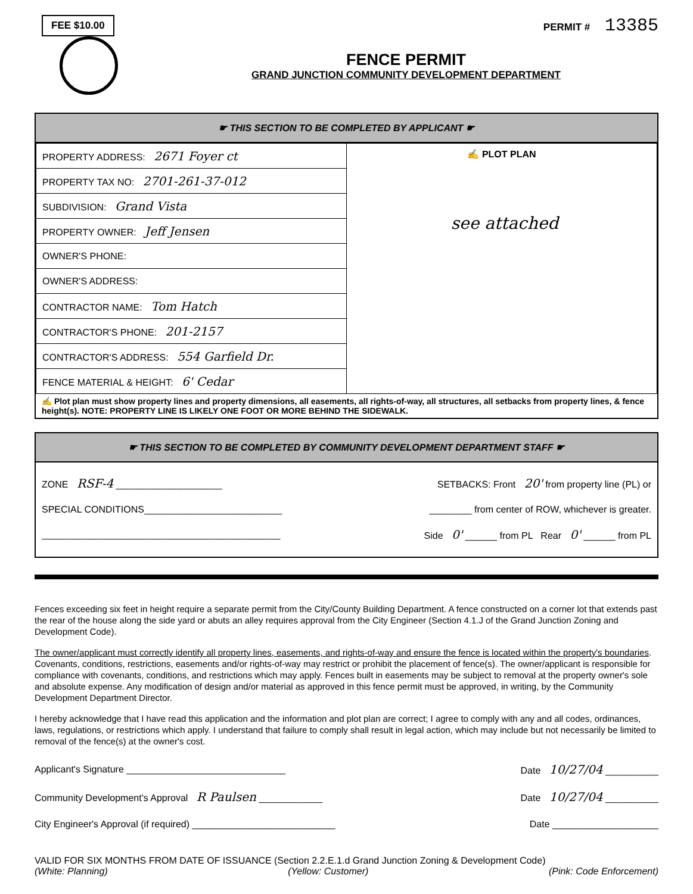FEE $10.00
PERMIT # 13385
FENCE PERMIT
GRAND JUNCTION COMMUNITY DEVELOPMENT DEPARTMENT
☛ THIS SECTION TO BE COMPLETED BY APPLICANT ☛
| PROPERTY ADDRESS: 2671 Foyer ct | ✍ PLOT PLAN see attached |
| PROPERTY TAX NO: 2701-261-37-012 | |
| SUBDIVISION: Grand Vista | |
| PROPERTY OWNER: Jeff Jensen | |
| OWNER'S PHONE: | |
| OWNER'S ADDRESS: | |
| CONTRACTOR NAME: Tom Hatch | |
| CONTRACTOR'S PHONE: 201-2157 | |
| CONTRACTOR'S ADDRESS: 554 Garfield Dr. | |
| FENCE MATERIAL & HEIGHT: 6' Cedar | |
✍ Plot plan must show property lines and property dimensions, all easements, all rights-of-way, all structures, all setbacks from property lines, & fence height(s). NOTE: PROPERTY LINE IS LIKELY ONE FOOT OR MORE BEHIND THE SIDEWALK.
☛ THIS SECTION TO BE COMPLETED BY COMMUNITY DEVELOPMENT DEPARTMENT STAFF ☛
ZONE RSF-4 ____________________ SETBACKS: Front 20' from property line (PL) or
SPECIAL CONDITIONS__________________________ ________ from center of ROW, whichever is greater.
_____________________________________________ Side 0' ______ from PL Rear 0' ______ from PL
Fences exceeding six feet in height require a separate permit from the City/County Building Department. A fence constructed on a corner lot that extends past the rear of the house along the side yard or abuts an alley requires approval from the City Engineer (Section 4.1.J of the Grand Junction Zoning and Development Code).
The owner/applicant must correctly identify all property lines, easements, and rights-of-way and ensure the fence is located within the property's boundaries. Covenants, conditions, restrictions, easements and/or rights-of-way may restrict or prohibit the placement of fence(s). The owner/applicant is responsible for compliance with covenants, conditions, and restrictions which may apply. Fences built in easements may be subject to removal at the property owner's sole and absolute expense. Any modification of design and/or material as approved in this fence permit must be approved, in writing, by the Community Development Department Director.
I hereby acknowledge that I have read this application and the information and plot plan are correct; I agree to comply with any and all codes, ordinances, laws, regulations, or restrictions which apply. I understand that failure to comply shall result in legal action, which may include but not necessarily be limited to removal of the fence(s) at the owner's cost.
Applicant's Signature ______________________________ Date 10/27/04 __________
Community Development's Approval R Paulsen ____________ Date 10/27/04 __________
City Engineer's Approval (if required) ___________________________ Date ____________________
VALID FOR SIX MONTHS FROM DATE OF ISSUANCE (Section 2.2.E.1.d Grand Junction Zoning & Development Code)
(White: Planning) (Yellow: Customer) (Pink: Code Enforcement)